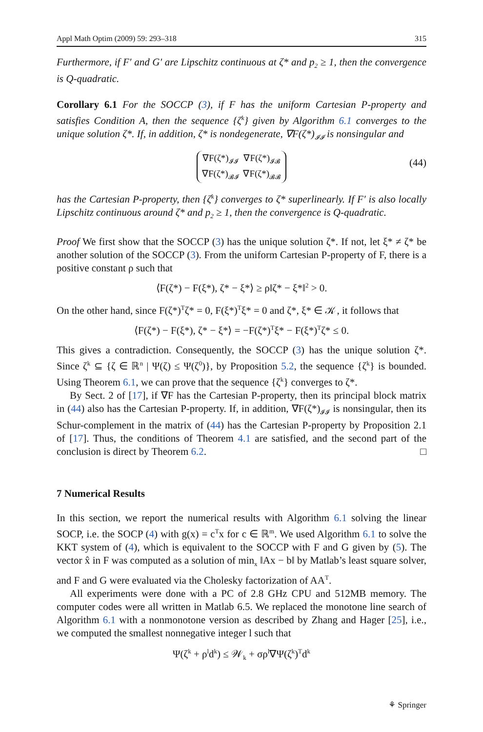Appl Math Optim (2009) 59: 293–318 315
Furthermore, if F′ and G′ are Lipschitz continuous at ζ* and p<sub>2</sub> ≥ 1, then the convergence is Q-quadratic.
Corollary 6.1 For the SOCCP (3), if F has the uniform Cartesian P-property and satisfies Condition A, then the sequence {ζ<sup>k</sup>} given by Algorithm 6.1 converges to the unique solution ζ*. If, in addition, ζ* is nondegenerate, ∇F(ζ*)<sub>𝓘𝓘</sub> is nonsingular and
| ∇F(ζ*)<sub>𝓘𝓘</sub> | ∇F(ζ*)<sub>𝓘𝓑</sub> |
| ∇F(ζ*)<sub>𝓑𝓘</sub> | ∇F(ζ*)<sub>𝓑𝓑</sub> |
(44)
has the Cartesian P-property, then {ζ<sup>k</sup>} converges to ζ* superlinearly. If F′ is also locally Lipschitz continuous around ζ* and p<sub>2</sub> ≥ 1, then the convergence is Q-quadratic.
Proof We first show that the SOCCP (3) has the unique solution ζ*. If not, let ξ* ≠ ζ* be another solution of the SOCCP (3). From the uniform Cartesian P-property of F, there is a positive constant ρ such that
⟨F(ζ*) − F(ξ*), ζ* − ξ*⟩ ≥ ρ‖ζ* − ξ*‖<sup>2</sup> > 0.
On the other hand, since F(ζ*)<sup>T</sup>ζ* = 0, F(ξ*)<sup>T</sup>ξ* = 0 and ζ*, ξ* ∈ 𝒦, it follows that
⟨F(ζ*) − F(ξ*), ζ* − ξ*⟩ = −F(ζ*)<sup>T</sup>ξ* − F(ξ*)<sup>T</sup>ζ* ≤ 0.
This gives a contradiction. Consequently, the SOCCP (3) has the unique solution ζ*. Since ζ<sup>k</sup> ⊆ {ζ ∈ ℝ<sup>n</sup> | Ψ(ζ) ≤ Ψ(ζ<sup>0</sup>)}, by Proposition 5.2, the sequence {ζ<sup>k</sup>} is bounded. Using Theorem 6.1, we can prove that the sequence {ζ<sup>k</sup>} converges to ζ*.
By Sect. 2 of [17], if ∇F has the Cartesian P-property, then its principal block matrix in (44) also has the Cartesian P-property. If, in addition, ∇F(ζ*)<sub>𝓘𝓘</sub> is nonsingular, then its Schur-complement in the matrix of (44) has the Cartesian P-property by Proposition 2.1 of [17]. Thus, the conditions of Theorem 4.1 are satisfied, and the second part of the conclusion is direct by Theorem 6.2. □
7 Numerical Results
In this section, we report the numerical results with Algorithm 6.1 solving the linear SOCP, i.e. the SOCP (4) with g(x) = c<sup>T</sup>x for c ∈ ℝ<sup>m</sup>. We used Algorithm 6.1 to solve the KKT system of (4), which is equivalent to the SOCCP with F and G given by (5). The vector x̂ in F was computed as a solution of min<sub>x</sub> ‖Ax − b‖ by Matlab’s least square solver, and F and G were evaluated via the Cholesky factorization of AA<sup>T</sup>.
All experiments were done with a PC of 2.8 GHz CPU and 512MB memory. The computer codes were all written in Matlab 6.5. We replaced the monotone line search of Algorithm 6.1 with a nonmonotone version as described by Zhang and Hager [25], i.e., we computed the smallest nonnegative integer l such that
Ψ(ζ<sup>k</sup> + ρ<sup>l</sup>d<sup>k</sup>) ≤ 𝒲<sub>k</sub> + σρ<sup>l</sup>∇Ψ(ζ<sup>k</sup>)<sup>T</sup>d<sup>k</sup>
⚘ Springer